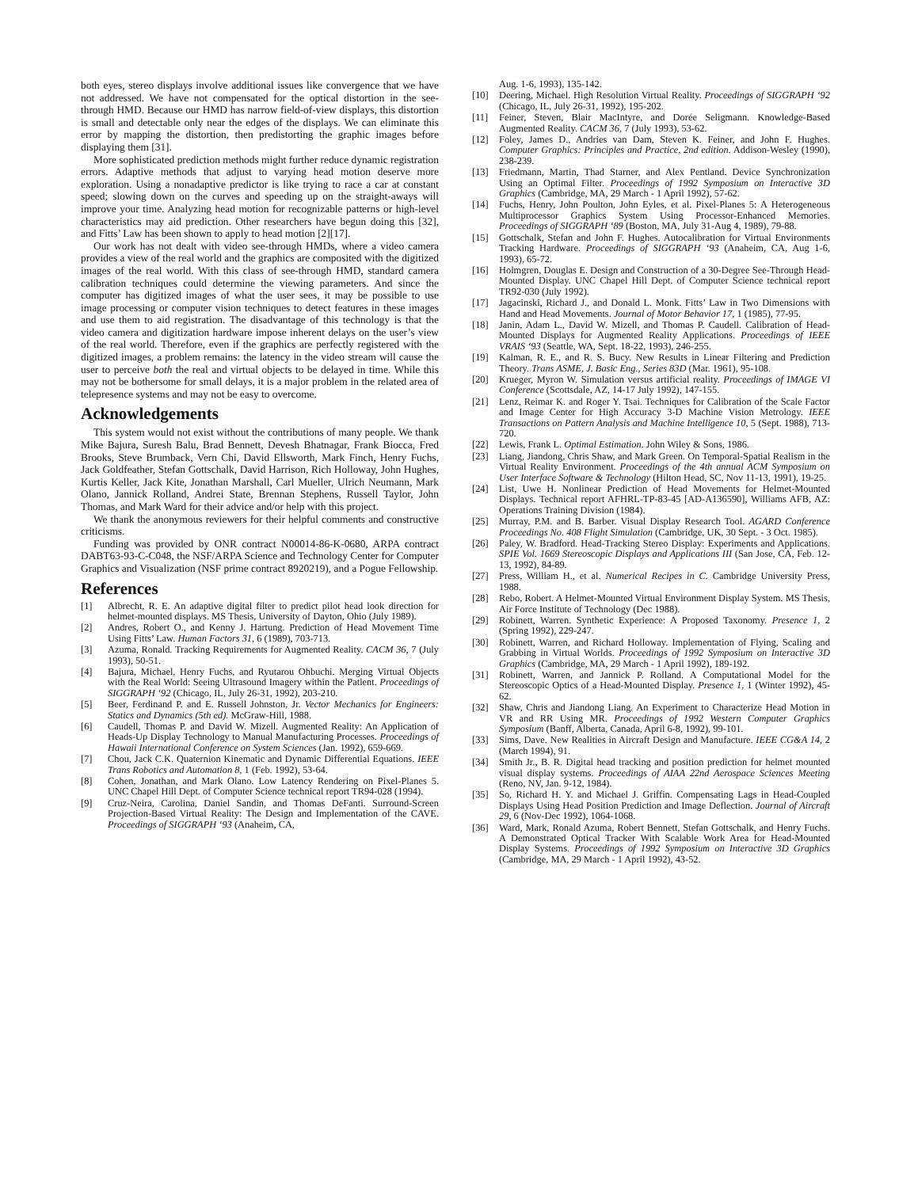both eyes, stereo displays involve additional issues like convergence that we have not addressed. We have not compensated for the optical distortion in the see-through HMD. Because our HMD has narrow field-of-view displays, this distortion is small and detectable only near the edges of the displays. We can eliminate this error by mapping the distortion, then predistorting the graphic images before displaying them [31].
More sophisticated prediction methods might further reduce dynamic registration errors. Adaptive methods that adjust to varying head motion deserve more exploration. Using a nonadaptive predictor is like trying to race a car at constant speed; slowing down on the curves and speeding up on the straight-aways will improve your time. Analyzing head motion for recognizable patterns or high-level characteristics may aid prediction. Other researchers have begun doing this [32], and Fitts’ Law has been shown to apply to head motion [2][17].
Our work has not dealt with video see-through HMDs, where a video camera provides a view of the real world and the graphics are composited with the digitized images of the real world. With this class of see-through HMD, standard camera calibration techniques could determine the viewing parameters. And since the computer has digitized images of what the user sees, it may be possible to use image processing or computer vision techniques to detect features in these images and use them to aid registration. The disadvantage of this technology is that the video camera and digitization hardware impose inherent delays on the user’s view of the real world. Therefore, even if the graphics are perfectly registered with the digitized images, a problem remains: the latency in the video stream will cause the user to perceive both the real and virtual objects to be delayed in time. While this may not be bothersome for small delays, it is a major problem in the related area of telepresence systems and may not be easy to overcome.
Acknowledgements
This system would not exist without the contributions of many people. We thank Mike Bajura, Suresh Balu, Brad Bennett, Devesh Bhatnagar, Frank Biocca, Fred Brooks, Steve Brumback, Vern Chi, David Ellsworth, Mark Finch, Henry Fuchs, Jack Goldfeather, Stefan Gottschalk, David Harrison, Rich Holloway, John Hughes, Kurtis Keller, Jack Kite, Jonathan Marshall, Carl Mueller, Ulrich Neumann, Mark Olano, Jannick Rolland, Andrei State, Brennan Stephens, Russell Taylor, John Thomas, and Mark Ward for their advice and/or help with this project.
We thank the anonymous reviewers for their helpful comments and constructive criticisms.
Funding was provided by ONR contract N00014-86-K-0680, ARPA contract DABT63-93-C-C048, the NSF/ARPA Science and Technology Center for Computer Graphics and Visualization (NSF prime contract 8920219), and a Pogue Fellowship.
References
[1] Albrecht, R. E. An adaptive digital filter to predict pilot head look direction for helmet-mounted displays. MS Thesis, University of Dayton, Ohio (July 1989).
[2] Andres, Robert O., and Kenny J. Hartung. Prediction of Head Movement Time Using Fitts’ Law. Human Factors 31, 6 (1989), 703-713.
[3] Azuma, Ronald. Tracking Requirements for Augmented Reality. CACM 36, 7 (July 1993), 50-51.
[4] Bajura, Michael, Henry Fuchs, and Ryutarou Ohbuchi. Merging Virtual Objects with the Real World: Seeing Ultrasound Imagery within the Patient. Proceedings of SIGGRAPH ‘92 (Chicago, IL, July 26-31, 1992), 203-210.
[5] Beer, Ferdinand P. and E. Russell Johnston, Jr. Vector Mechanics for Engineers: Statics and Dynamics (5th ed). McGraw-Hill, 1988.
[6] Caudell, Thomas P. and David W. Mizell. Augmented Reality: An Application of Heads-Up Display Technology to Manual Manufacturing Processes. Proceedings of Hawaii International Conference on System Sciences (Jan. 1992), 659-669.
[7] Chou, Jack C.K. Quaternion Kinematic and Dynamic Differential Equations. IEEE Trans Robotics and Automation 8, 1 (Feb. 1992), 53-64.
[8] Cohen, Jonathan, and Mark Olano. Low Latency Rendering on Pixel-Planes 5. UNC Chapel Hill Dept. of Computer Science technical report TR94-028 (1994).
[9] Cruz-Neira, Carolina, Daniel Sandin, and Thomas DeFanti. Surround-Screen Projection-Based Virtual Reality: The Design and Implementation of the CAVE. Proceedings of SIGGRAPH ‘93 (Anaheim, CA,
Aug. 1-6, 1993), 135-142.
[10] Deering, Michael. High Resolution Virtual Reality. Proceedings of SIGGRAPH ‘92 (Chicago, IL, July 26-31, 1992), 195-202.
[11] Feiner, Steven, Blair MacIntyre, and Dorée Seligmann. Knowledge-Based Augmented Reality. CACM 36, 7 (July 1993), 53-62.
[12] Foley, James D., Andries van Dam, Steven K. Feiner, and John F. Hughes. Computer Graphics: Principles and Practice, 2nd edition. Addison-Wesley (1990), 238-239.
[13] Friedmann, Martin, Thad Starner, and Alex Pentland. Device Synchronization Using an Optimal Filter. Proceedings of 1992 Symposium on Interactive 3D Graphics (Cambridge, MA, 29 March - 1 April 1992), 57-62.
[14] Fuchs, Henry, John Poulton, John Eyles, et al. Pixel-Planes 5: A Heterogeneous Multiprocessor Graphics System Using Processor-Enhanced Memories. Proceedings of SIGGRAPH ‘89 (Boston, MA, July 31-Aug 4, 1989), 79-88.
[15] Gottschalk, Stefan and John F. Hughes. Autocalibration for Virtual Environments Tracking Hardware. Proceedings of SIGGRAPH ‘93 (Anaheim, CA, Aug 1-6, 1993), 65-72.
[16] Holmgren, Douglas E. Design and Construction of a 30-Degree See-Through Head-Mounted Display. UNC Chapel Hill Dept. of Computer Science technical report TR92-030 (July 1992).
[17] Jagacinski, Richard J., and Donald L. Monk. Fitts’ Law in Two Dimensions with Hand and Head Movements. Journal of Motor Behavior 17, 1 (1985), 77-95.
[18] Janin, Adam L., David W. Mizell, and Thomas P. Caudell. Calibration of Head-Mounted Displays for Augmented Reality Applications. Proceedings of IEEE VRAIS ‘93 (Seattle, WA, Sept. 18-22, 1993), 246-255.
[19] Kalman, R. E., and R. S. Bucy. New Results in Linear Filtering and Prediction Theory. Trans ASME, J. Basic Eng., Series 83D (Mar. 1961), 95-108.
[20] Krueger, Myron W. Simulation versus artificial reality. Proceedings of IMAGE VI Conference (Scottsdale, AZ, 14-17 July 1992), 147-155.
[21] Lenz, Reimar K. and Roger Y. Tsai. Techniques for Calibration of the Scale Factor and Image Center for High Accuracy 3-D Machine Vision Metrology. IEEE Transactions on Pattern Analysis and Machine Intelligence 10, 5 (Sept. 1988), 713-720.
[22] Lewis, Frank L. Optimal Estimation. John Wiley & Sons, 1986.
[23] Liang, Jiandong, Chris Shaw, and Mark Green. On Temporal-Spatial Realism in the Virtual Reality Environment. Proceedings of the 4th annual ACM Symposium on User Interface Software & Technology (Hilton Head, SC, Nov 11-13, 1991), 19-25.
[24] List, Uwe H. Nonlinear Prediction of Head Movements for Helmet-Mounted Displays. Technical report AFHRL-TP-83-45 [AD-A136590], Williams AFB, AZ: Operations Training Division (1984).
[25] Murray, P.M. and B. Barber. Visual Display Research Tool. AGARD Conference Proceedings No. 408 Flight Simulation (Cambridge, UK, 30 Sept. - 3 Oct. 1985).
[26] Paley, W. Bradford. Head-Tracking Stereo Display: Experiments and Applications. SPIE Vol. 1669 Stereoscopic Displays and Applications III (San Jose, CA, Feb. 12-13, 1992), 84-89.
[27] Press, William H., et al. Numerical Recipes in C. Cambridge University Press, 1988.
[28] Rebo, Robert. A Helmet-Mounted Virtual Environment Display System. MS Thesis, Air Force Institute of Technology (Dec 1988).
[29] Robinett, Warren. Synthetic Experience: A Proposed Taxonomy. Presence 1, 2 (Spring 1992), 229-247.
[30] Robinett, Warren, and Richard Holloway. Implementation of Flying, Scaling and Grabbing in Virtual Worlds. Proceedings of 1992 Symposium on Interactive 3D Graphics (Cambridge, MA, 29 March - 1 April 1992), 189-192.
[31] Robinett, Warren, and Jannick P. Rolland. A Computational Model for the Stereoscopic Optics of a Head-Mounted Display. Presence 1, 1 (Winter 1992), 45-62.
[32] Shaw, Chris and Jiandong Liang. An Experiment to Characterize Head Motion in VR and RR Using MR. Proceedings of 1992 Western Computer Graphics Symposium (Banff, Alberta, Canada, April 6-8, 1992), 99-101.
[33] Sims, Dave. New Realities in Aircraft Design and Manufacture. IEEE CG&A 14, 2 (March 1994), 91.
[34] Smith Jr., B. R. Digital head tracking and position prediction for helmet mounted visual display systems. Proceedings of AIAA 22nd Aerospace Sciences Meeting (Reno, NV, Jan. 9-12, 1984).
[35] So, Richard H. Y. and Michael J. Griffin. Compensating Lags in Head-Coupled Displays Using Head Position Prediction and Image Deflection. Journal of Aircraft 29, 6 (Nov-Dec 1992), 1064-1068.
[36] Ward, Mark, Ronald Azuma, Robert Bennett, Stefan Gottschalk, and Henry Fuchs. A Demonstrated Optical Tracker With Scalable Work Area for Head-Mounted Display Systems. Proceedings of 1992 Symposium on Interactive 3D Graphics (Cambridge, MA, 29 March - 1 April 1992), 43-52.